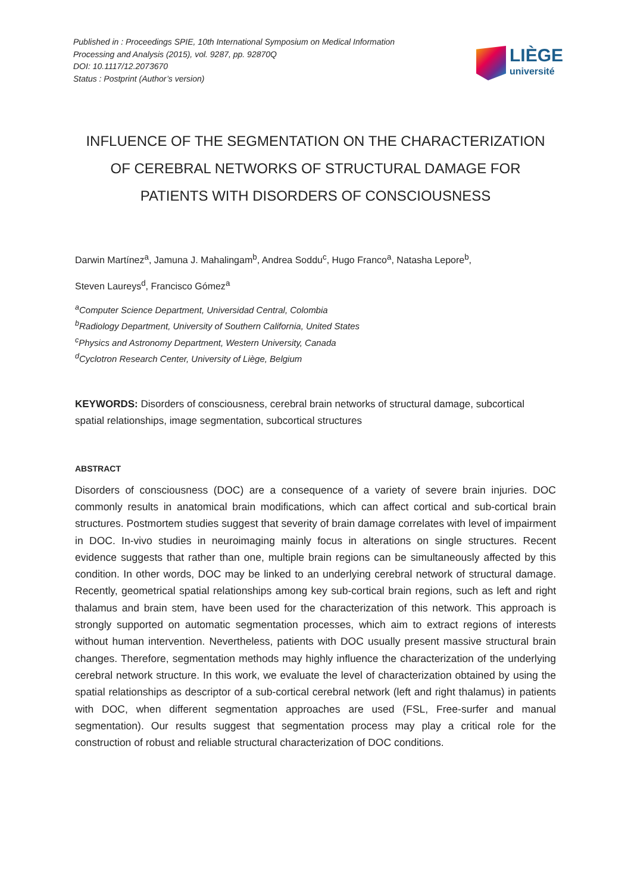Published in : Proceedings SPIE, 10th International Symposium on Medical Information
Processing and Analysis (2015), vol. 9287, pp. 92870Q
DOI: 10.1117/12.2073670
Status : Postprint (Author’s version)
LIÈGE
université
INFLUENCE OF THE SEGMENTATION ON THE CHARACTERIZATION OF CEREBRAL NETWORKS OF STRUCTURAL DAMAGE FOR PATIENTS WITH DISORDERS OF CONSCIOUSNESS
Darwin Martínez<sup>a</sup>, Jamuna J. Mahalingam<sup>b</sup>, Andrea Soddu<sup>c</sup>, Hugo Franco<sup>a</sup>, Natasha Lepore<sup>b</sup>,
Steven Laureys<sup>d</sup>, Francisco Gómez<sup>a</sup>
<sup>a</sup> Computer Science Department, Universidad Central, Colombia
<sup>b</sup> Radiology Department, University of Southern California, United States
<sup>c</sup> Physics and Astronomy Department, Western University, Canada
<sup>d</sup> Cyclotron Research Center, University of Liège, Belgium
KEYWORDS: Disorders of consciousness, cerebral brain networks of structural damage, subcortical spatial relationships, image segmentation, subcortical structures
ABSTRACT
Disorders of consciousness (DOC) are a consequence of a variety of severe brain injuries. DOC commonly results in anatomical brain modifications, which can affect cortical and sub-cortical brain structures. Postmortem studies suggest that severity of brain damage correlates with level of impairment in DOC. In-vivo studies in neuroimaging mainly focus in alterations on single structures. Recent evidence suggests that rather than one, multiple brain regions can be simultaneously affected by this condition. In other words, DOC may be linked to an underlying cerebral network of structural damage. Recently, geometrical spatial relationships among key sub-cortical brain regions, such as left and right thalamus and brain stem, have been used for the characterization of this network. This approach is strongly supported on automatic segmentation processes, which aim to extract regions of interests without human intervention. Nevertheless, patients with DOC usually present massive structural brain changes. Therefore, segmentation methods may highly influence the characterization of the underlying cerebral network structure. In this work, we evaluate the level of characterization obtained by using the spatial relationships as descriptor of a sub-cortical cerebral network (left and right thalamus) in patients with DOC, when different segmentation approaches are used (FSL, Free-surfer and manual segmentation). Our results suggest that segmentation process may play a critical role for the construction of robust and reliable structural characterization of DOC conditions.